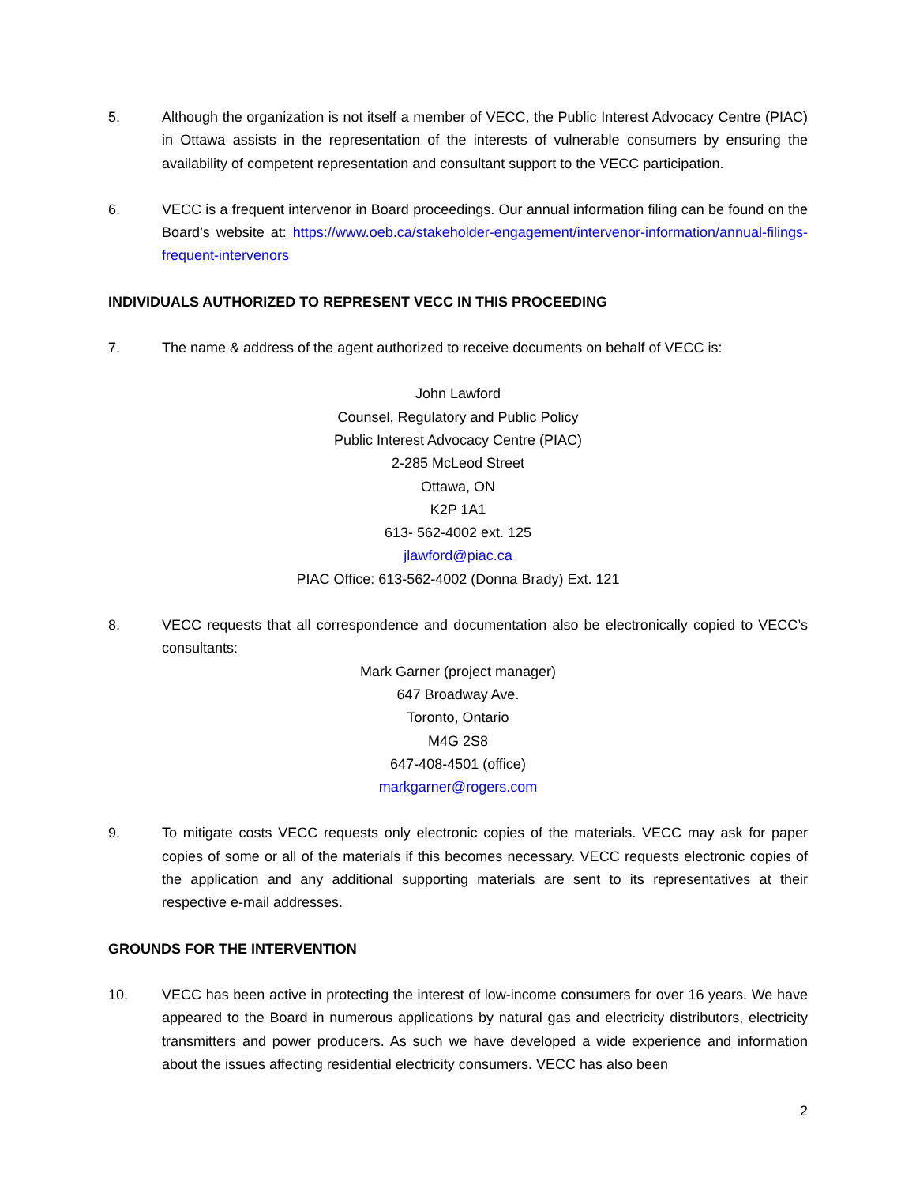5. Although the organization is not itself a member of VECC, the Public Interest Advocacy Centre (PIAC) in Ottawa assists in the representation of the interests of vulnerable consumers by ensuring the availability of competent representation and consultant support to the VECC participation.
6. VECC is a frequent intervenor in Board proceedings. Our annual information filing can be found on the Board’s website at: https://www.oeb.ca/stakeholder-engagement/intervenor-information/annual-filings-frequent-intervenors
INDIVIDUALS AUTHORIZED TO REPRESENT VECC IN THIS PROCEEDING
7. The name & address of the agent authorized to receive documents on behalf of VECC is:
John Lawford
Counsel, Regulatory and Public Policy
Public Interest Advocacy Centre (PIAC)
2-285 McLeod Street
Ottawa, ON
K2P 1A1
613- 562-4002 ext. 125
jlawford@piac.ca
PIAC Office: 613-562-4002 (Donna Brady) Ext. 121
8. VECC requests that all correspondence and documentation also be electronically copied to VECC’s consultants:
Mark Garner (project manager)
647 Broadway Ave.
Toronto, Ontario
M4G 2S8
647-408-4501 (office)
markgarner@rogers.com
9. To mitigate costs VECC requests only electronic copies of the materials. VECC may ask for paper copies of some or all of the materials if this becomes necessary. VECC requests electronic copies of the application and any additional supporting materials are sent to its representatives at their respective e-mail addresses.
GROUNDS FOR THE INTERVENTION
10. VECC has been active in protecting the interest of low-income consumers for over 16 years. We have appeared to the Board in numerous applications by natural gas and electricity distributors, electricity transmitters and power producers. As such we have developed a wide experience and information about the issues affecting residential electricity consumers. VECC has also been
2